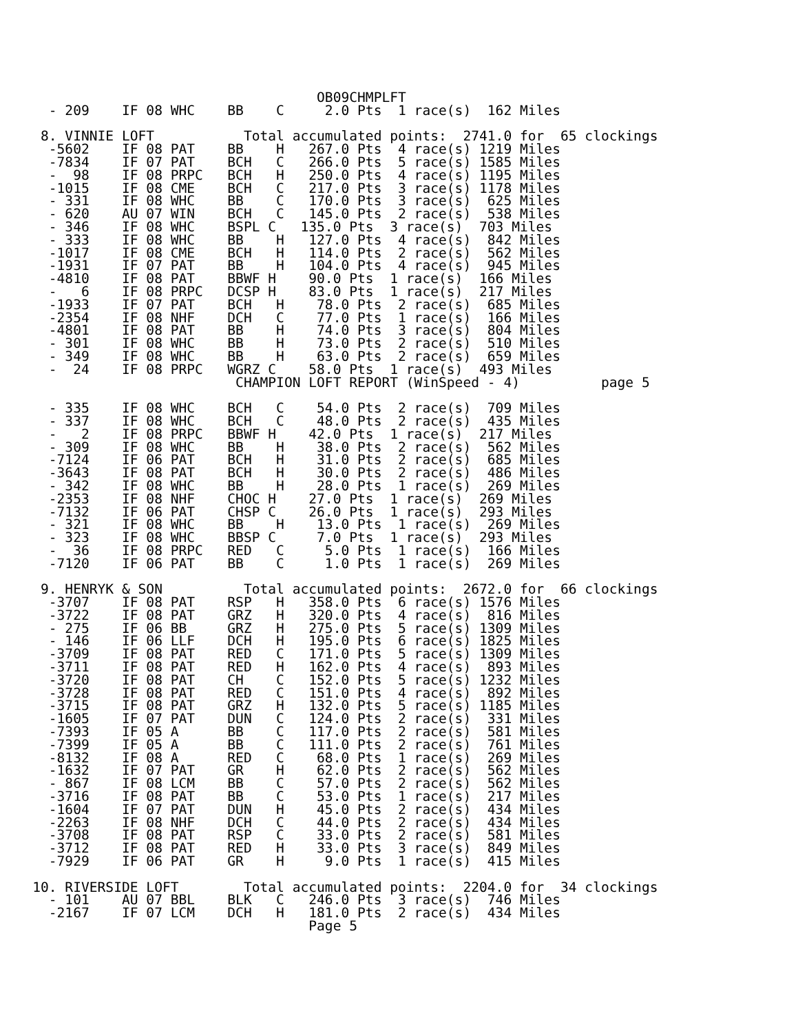OB09CHMPLFT
      - 209    IF 08 WHC    BB    C     2.0 Pts  1 race(s)  162 Miles

     8. VINNIE LOFT           Total accumulated points:  2741.0 for  65 clockings
      -5602    IF 08 PAT    BB    H   267.0 Pts  4 race(s) 1219 Miles
      -7834    IF 07 PAT    BCH   C   266.0 Pts  5 race(s) 1585 Miles
      -  98    IF 08 PRPC   BCH   H   250.0 Pts  4 race(s) 1195 Miles
      -1015    IF 08 CME    BCH   C   217.0 Pts  3 race(s) 1178 Miles
      - 331    IF 08 WHC    BB    C   170.0 Pts  3 race(s)  625 Miles
      - 620    AU 07 WIN    BCH   C   145.0 Pts  2 race(s)  538 Miles
      - 346    IF 08 WHC    BSPL C   135.0 Pts  3 race(s)  703 Miles
      - 333    IF 08 WHC    BB    H   127.0 Pts  4 race(s)  842 Miles
      -1017    IF 08 CME    BCH   H   114.0 Pts  2 race(s)  562 Miles
      -1931    IF 07 PAT    BB    H   104.0 Pts  4 race(s)  945 Miles
      -4810    IF 08 PAT    BBWF H    90.0 Pts  1 race(s)  166 Miles
      -   6    IF 08 PRPC   DCSP H    83.0 Pts  1 race(s)  217 Miles
      -1933    IF 07 PAT    BCH   H    78.0 Pts  2 race(s)  685 Miles
      -2354    IF 08 NHF    DCH   C    77.0 Pts  1 race(s)  166 Miles
      -4801    IF 08 PAT    BB    H    74.0 Pts  3 race(s)  804 Miles
      - 301    IF 08 WHC    BB    H    73.0 Pts  2 race(s)  510 Miles
      - 349    IF 08 WHC    BB    H    63.0 Pts  2 race(s)  659 Miles
      -  24    IF 08 PRPC   WGRZ C    58.0 Pts  1 race(s)  493 Miles
                             CHAMPION LOFT REPORT (WinSpeed - 4)          page 5

      - 335    IF 08 WHC    BCH   C    54.0 Pts  2 race(s)  709 Miles
      - 337    IF 08 WHC    BCH   C    48.0 Pts  2 race(s)  435 Miles
      -   2    IF 08 PRPC   BBWF H    42.0 Pts  1 race(s)  217 Miles
      - 309    IF 08 WHC    BB    H    38.0 Pts  2 race(s)  562 Miles
      -7124    IF 06 PAT    BCH   H    31.0 Pts  2 race(s)  685 Miles
      -3643    IF 08 PAT    BCH   H    30.0 Pts  2 race(s)  486 Miles
      - 342    IF 08 WHC    BB    H    28.0 Pts  1 race(s)  269 Miles
      -2353    IF 08 NHF    CHOC H    27.0 Pts  1 race(s)  269 Miles
      -7132    IF 06 PAT    CHSP C    26.0 Pts  1 race(s)  293 Miles
      - 321    IF 08 WHC    BB    H    13.0 Pts  1 race(s)  269 Miles
      - 323    IF 08 WHC    BBSP C     7.0 Pts  1 race(s)  293 Miles
      -  36    IF 08 PRPC   RED   C     5.0 Pts  1 race(s)  166 Miles
      -7120    IF 06 PAT    BB    C     1.0 Pts  1 race(s)  269 Miles

     9. HENRYK & SON          Total accumulated points:  2672.0 for  66 clockings
      -3707    IF 08 PAT    RSP   H   358.0 Pts  6 race(s) 1576 Miles
      -3722    IF 08 PAT    GRZ   H   320.0 Pts  4 race(s)  816 Miles
      - 275    IF 06 BB     GRZ   H   275.0 Pts  5 race(s) 1309 Miles
      - 146    IF 06 LLF    DCH   H   195.0 Pts  6 race(s) 1825 Miles
      -3709    IF 08 PAT    RED   C   171.0 Pts  5 race(s) 1309 Miles
      -3711    IF 08 PAT    RED   H   162.0 Pts  4 race(s)  893 Miles
      -3720    IF 08 PAT    CH    C   152.0 Pts  5 race(s) 1232 Miles
      -3728    IF 08 PAT    RED   C   151.0 Pts  4 race(s)  892 Miles
      -3715    IF 08 PAT    GRZ   H   132.0 Pts  5 race(s) 1185 Miles
      -1605    IF 07 PAT    DUN   C   124.0 Pts  2 race(s)  331 Miles
      -7393    IF 05 A      BB    C   117.0 Pts  2 race(s)  581 Miles
      -7399    IF 05 A      BB    C   111.0 Pts  2 race(s)  761 Miles
      -8132    IF 08 A      RED   C    68.0 Pts  1 race(s)  269 Miles
      -1632    IF 07 PAT    GR    H    62.0 Pts  2 race(s)  562 Miles
      - 867    IF 08 LCM    BB    C    57.0 Pts  2 race(s)  562 Miles
      -3716    IF 08 PAT    BB    C    53.0 Pts  1 race(s)  217 Miles
      -1604    IF 07 PAT    DUN   H    45.0 Pts  2 race(s)  434 Miles
      -2263    IF 08 NHF    DCH   C    44.0 Pts  2 race(s)  434 Miles
      -3708    IF 08 PAT    RSP   C    33.0 Pts  2 race(s)  581 Miles
      -3712    IF 08 PAT    RED   H    33.0 Pts  3 race(s)  849 Miles
      -7929    IF 06 PAT    GR    H     9.0 Pts  1 race(s)  415 Miles

    10. RIVERSIDE LOFT        Total accumulated points:  2204.0 for  34 clockings
      - 101    AU 07 BBL    BLK   C   246.0 Pts  3 race(s)  746 Miles
      -2167    IF 07 LCM    DCH   H   181.0 Pts  2 race(s)  434 Miles
                                      Page 5